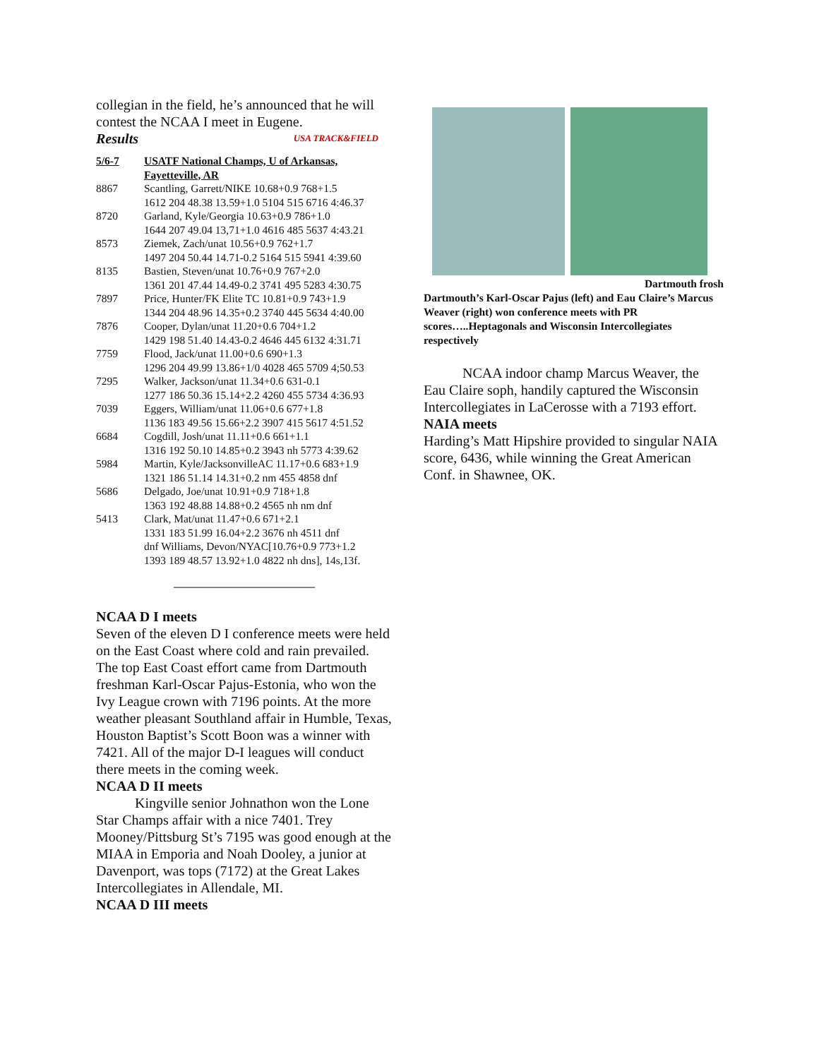collegian in the field, he’s announced that he will contest the NCAA I meet in Eugene.
Results USA TRACK&FIELD
| 5/6-7 | USATF National Champs, U of Arkansas, Fayetteville, AR |
| 8867 | Scantling, Garrett/NIKE 10.68+0.9 768+1.5 1612 204 48.38 13.59+1.0 5104 515 6716 4:46.37 |
| 8720 | Garland, Kyle/Georgia 10.63+0.9 786+1.0 1644 207 49.04 13,71+1.0 4616 485 5637 4:43.21 |
| 8573 | Ziemek, Zach/unat 10.56+0.9 762+1.7 1497 204 50.44 14.71-0.2 5164 515 5941 4:39.60 |
| 8135 | Bastien, Steven/unat 10.76+0.9 767+2.0 1361 201 47.44 14.49-0.2 3741 495 5283 4:30.75 |
| 7897 | Price, Hunter/FK Elite TC 10.81+0.9 743+1.9 1344 204 48.96 14.35+0.2 3740 445 5634 4:40.00 |
| 7876 | Cooper, Dylan/unat 11.20+0.6 704+1.2 1429 198 51.40 14.43-0.2 4646 445 6132 4:31.71 |
| 7759 | Flood, Jack/unat 11.00+0.6 690+1.3 1296 204 49.99 13.86+1/0 4028 465 5709 4;50.53 |
| 7295 | Walker, Jackson/unat 11.34+0.6 631-0.1 1277 186 50.36 15.14+2.2 4260 455 5734 4:36.93 |
| 7039 | Eggers, William/unat 11.06+0.6 677+1.8 1136 183 49.56 15.66+2.2 3907 415 5617 4:51.52 |
| 6684 | Cogdill, Josh/unat 11.11+0.6 661+1.1 1316 192 50.10 14.85+0.2 3943 nh 5773 4:39.62 |
| 5984 | Martin, Kyle/JacksonvilleAC 11.17+0.6 683+1.9 1321 186 51.14 14.31+0.2 nm 455 4858 dnf |
| 5686 | Delgado, Joe/unat 10.91+0.9 718+1.8 1363 192 48.88 14.88+0.2 4565 nh nm dnf |
| 5413 | Clark, Mat/unat 11.47+0.6 671+2.1 1331 183 51.99 16.04+2.2 3676 nh 4511 dnf |
| | dnf Williams, Devon/NYAC[10.76+0.9 773+1.2 1393 189 48.57 13.92+1.0 4822 nh dns], 14s,13f. |
____________________
NCAA D I meets
Seven of the eleven D I conference meets were held on the East Coast where cold and rain prevailed. The top East Coast effort came from Dartmouth freshman Karl-Oscar Pajus-Estonia, who won the Ivy League crown with 7196 points. At the more weather pleasant Southland affair in Humble, Texas, Houston Baptist’s Scott Boon was a winner with 7421. All of the major D-I leagues will conduct there meets in the coming week.
NCAA D II meets
Kingville senior Johnathon won the Lone Star Champs affair with a nice 7401. Trey Mooney/Pittsburg St’s 7195 was good enough at the MIAA in Emporia and Noah Dooley, a junior at Davenport, was tops (7172) at the Great Lakes Intercollegiates in Allendale, MI.
NCAA D III meets
Dartmouth frosh
Dartmouth’s Karl-Oscar Pajus (left) and Eau Claire’s Marcus Weaver (right) won conference meets with PR scores…..Heptagonals and Wisconsin Intercollegiates respectively
NCAA indoor champ Marcus Weaver, the Eau Claire soph, handily captured the Wisconsin Intercollegiates in LaCerosse with a 7193 effort.
NAIA meets
Harding’s Matt Hipshire provided to singular NAIA score, 6436, while winning the Great American Conf. in Shawnee, OK.